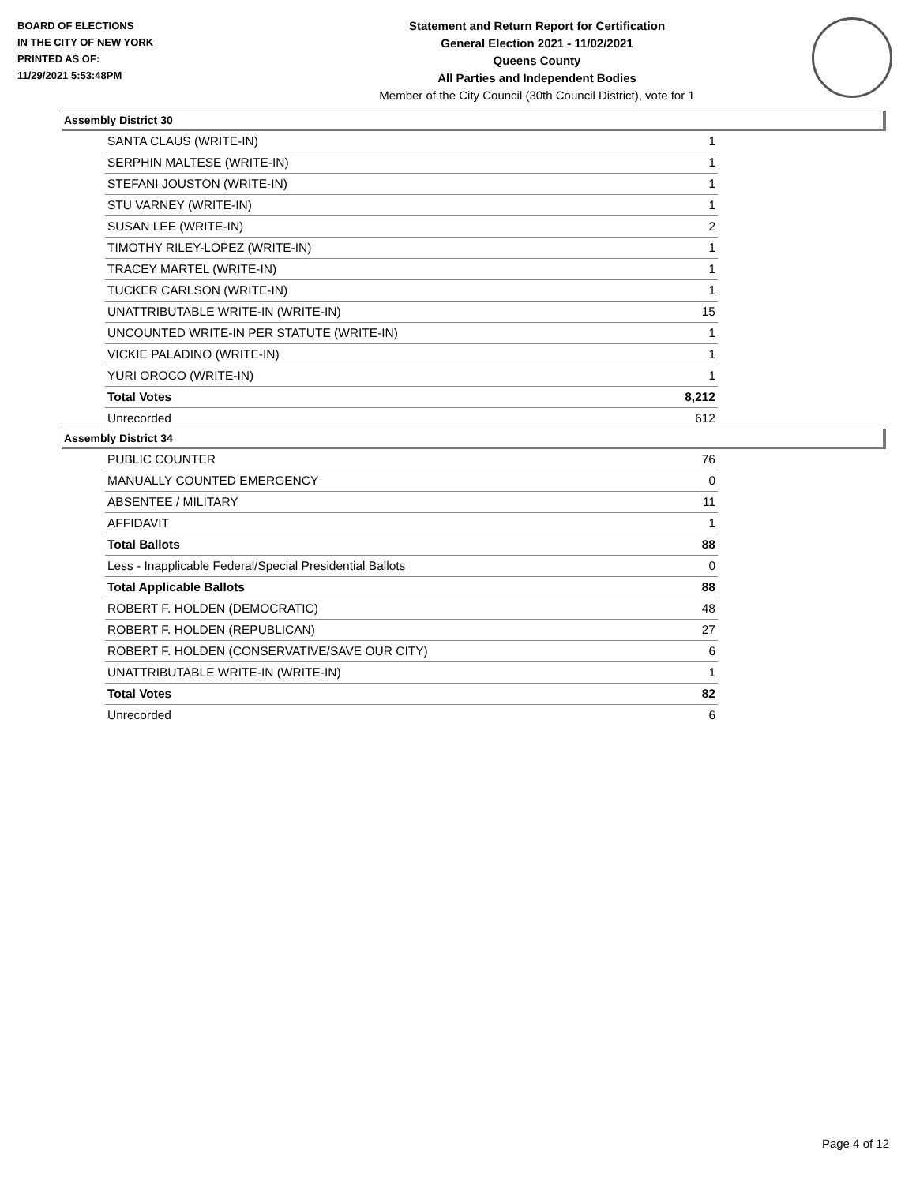BOARD OF ELECTIONS
IN THE CITY OF NEW YORK
PRINTED AS OF:
11/29/2021 5:53:48PM
Statement and Return Report for Certification
General Election 2021 - 11/02/2021
Queens County
All Parties and Independent Bodies
Member of the City Council (30th Council District), vote for 1
Assembly District 30
| SANTA CLAUS (WRITE-IN) | 1 |
| SERPHIN MALTESE (WRITE-IN) | 1 |
| STEFANI JOUSTON (WRITE-IN) | 1 |
| STU VARNEY (WRITE-IN) | 1 |
| SUSAN LEE (WRITE-IN) | 2 |
| TIMOTHY RILEY-LOPEZ (WRITE-IN) | 1 |
| TRACEY MARTEL (WRITE-IN) | 1 |
| TUCKER CARLSON (WRITE-IN) | 1 |
| UNATTRIBUTABLE WRITE-IN (WRITE-IN) | 15 |
| UNCOUNTED WRITE-IN PER STATUTE (WRITE-IN) | 1 |
| VICKIE PALADINO (WRITE-IN) | 1 |
| YURI OROCO (WRITE-IN) | 1 |
| Total Votes | 8,212 |
| Unrecorded | 612 |
Assembly District 34
| PUBLIC COUNTER | 76 |
| MANUALLY COUNTED EMERGENCY | 0 |
| ABSENTEE / MILITARY | 11 |
| AFFIDAVIT | 1 |
| Total Ballots | 88 |
| Less - Inapplicable Federal/Special Presidential Ballots | 0 |
| Total Applicable Ballots | 88 |
| ROBERT F. HOLDEN (DEMOCRATIC) | 48 |
| ROBERT F. HOLDEN (REPUBLICAN) | 27 |
| ROBERT F. HOLDEN (CONSERVATIVE/SAVE OUR CITY) | 6 |
| UNATTRIBUTABLE WRITE-IN (WRITE-IN) | 1 |
| Total Votes | 82 |
| Unrecorded | 6 |
Page 4 of 12